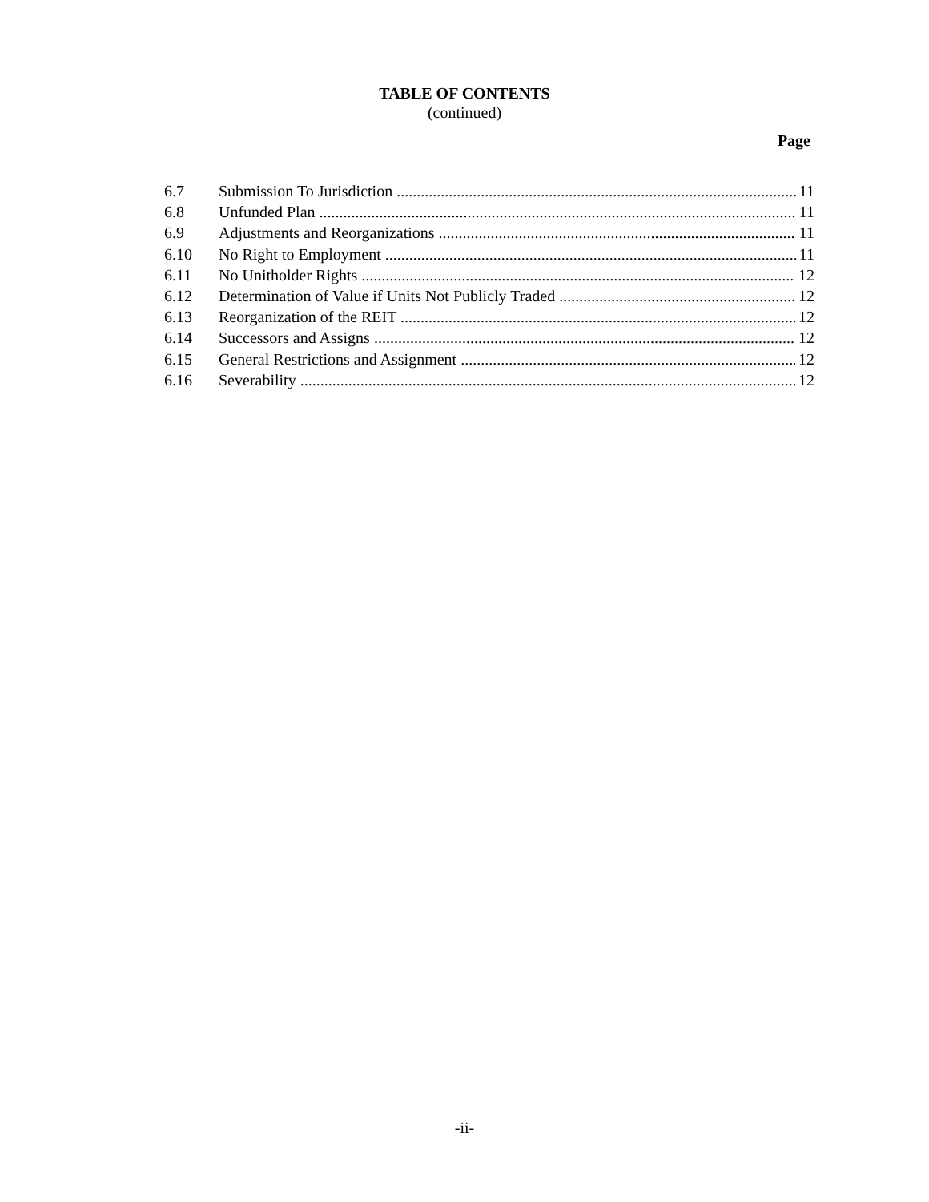TABLE OF CONTENTS
(continued)
Page
6.7 Submission To Jurisdiction 11
6.8 Unfunded Plan 11
6.9 Adjustments and Reorganizations 11
6.10 No Right to Employment 11
6.11 No Unitholder Rights 12
6.12 Determination of Value if Units Not Publicly Traded 12
6.13 Reorganization of the REIT 12
6.14 Successors and Assigns 12
6.15 General Restrictions and Assignment 12
6.16 Severability 12
-ii-